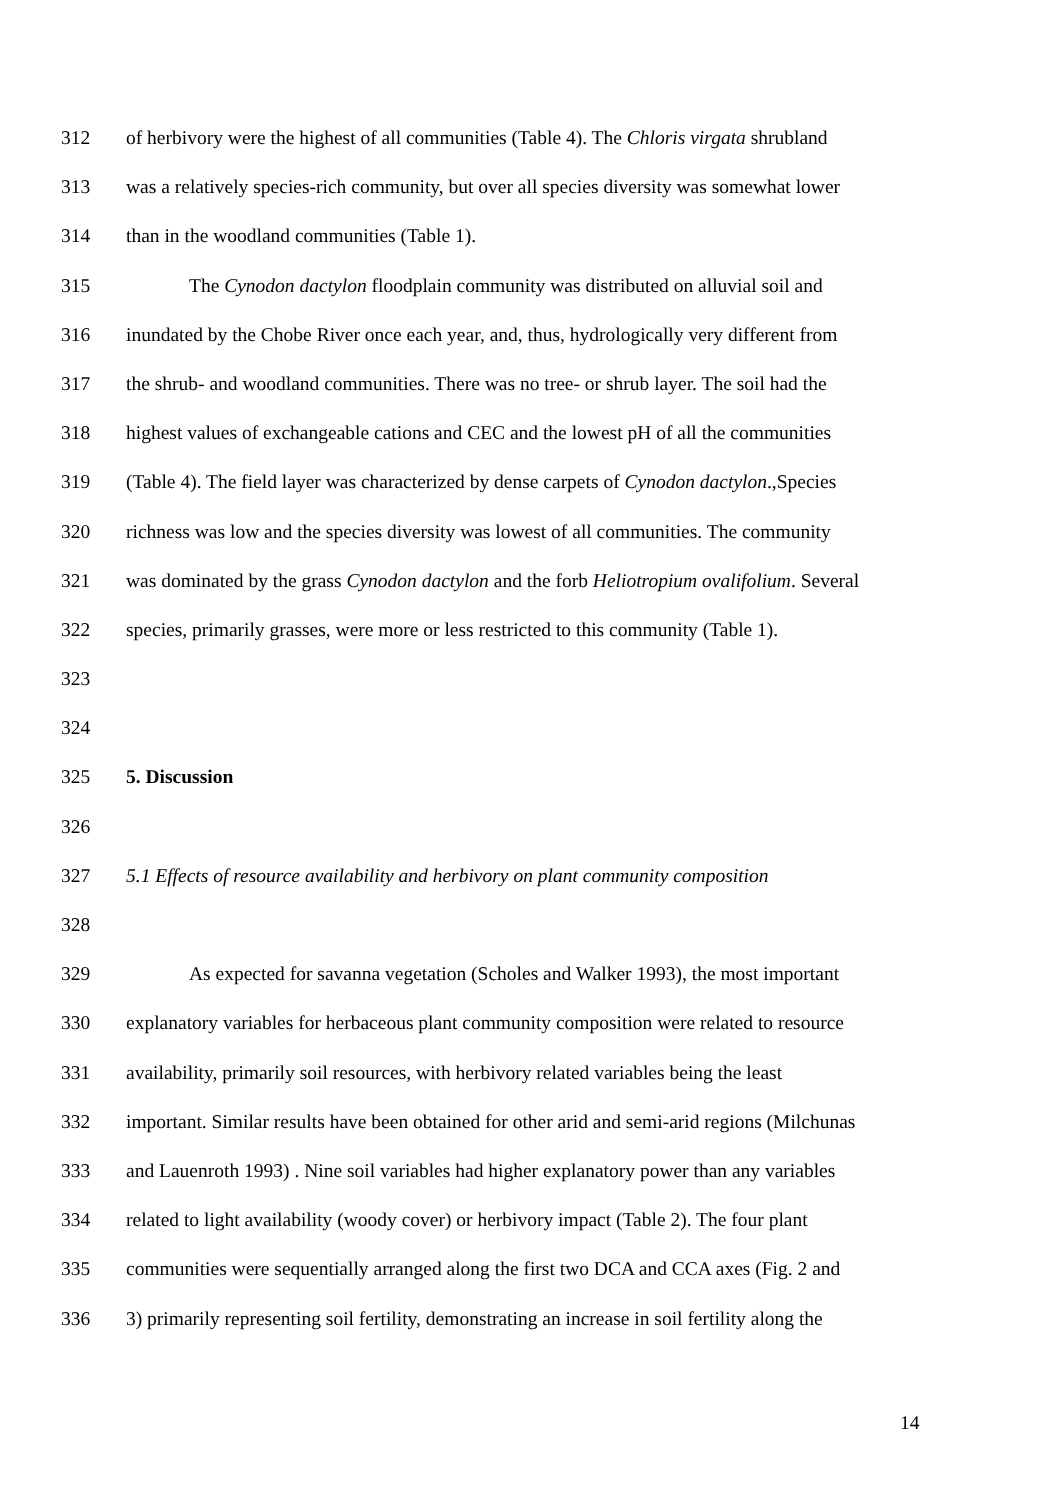312 of herbivory were the highest of all communities (Table 4). The Chloris virgata shrubland
313 was a relatively species-rich community, but over all species diversity was somewhat lower
314 than in the woodland communities (Table 1).
315 The Cynodon dactylon floodplain community was distributed on alluvial soil and
316 inundated by the Chobe River once each year, and, thus, hydrologically very different from
317 the shrub- and woodland communities. There was no tree- or shrub layer. The soil had the
318 highest values of exchangeable cations and CEC and the lowest pH of all the communities
319 (Table 4). The field layer was characterized by dense carpets of Cynodon dactylon.,Species
320 richness was low and the species diversity was lowest of all communities. The community
321 was dominated by the grass Cynodon dactylon and the forb Heliotropium ovalifolium. Several
322 species, primarily grasses, were more or less restricted to this community (Table 1).
323
324
325 5. Discussion
326
327 5.1 Effects of resource availability and herbivory on plant community composition
328
329 As expected for savanna vegetation (Scholes and Walker 1993), the most important
330 explanatory variables for herbaceous plant community composition were related to resource
331 availability, primarily soil resources, with herbivory related variables being the least
332 important. Similar results have been obtained for other arid and semi-arid regions (Milchunas
333 and Lauenroth 1993) . Nine soil variables had higher explanatory power than any variables
334 related to light availability (woody cover) or herbivory impact (Table 2). The four plant
335 communities were sequentially arranged along the first two DCA and CCA axes (Fig. 2 and
336 3) primarily representing soil fertility, demonstrating an increase in soil fertility along the
14